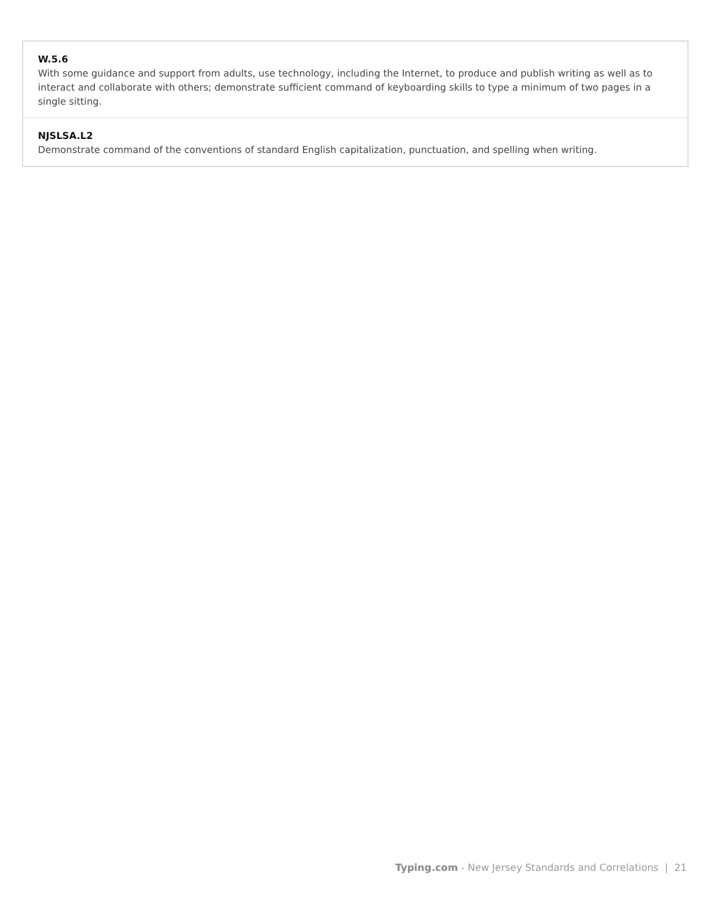W.5.6
With some guidance and support from adults, use technology, including the Internet, to produce and publish writing as well as to interact and collaborate with others; demonstrate sufficient command of keyboarding skills to type a minimum of two pages in a single sitting.
NJSLSA.L2
Demonstrate command of the conventions of standard English capitalization, punctuation, and spelling when writing.
Typing.com - New Jersey Standards and Correlations | 21